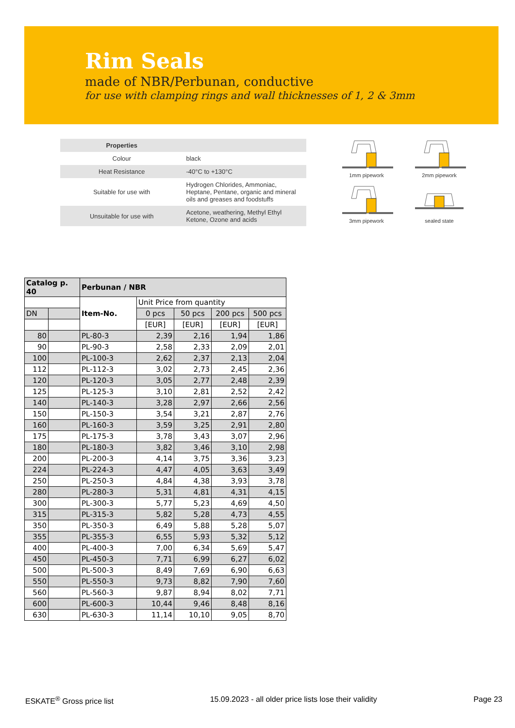Rim Seals
made of NBR/Perbunan, conductive
for use with clamping rings and wall thicknesses of 1, 2 & 3mm
| Properties | |
| Colour | black |
| Heat Resistance | -40°C to +130°C |
| Suitable for use with | Hydrogen Chlorides, Ammoniac, Heptane, Pentane, organic and mineral oils and greases and foodstuffs |
| Unsuitable for use with | Acetone, weathering, Methyl Ethyl Ketone, Ozone and acids |
1mm pipework
2mm pipework
3mm pipework
sealed state
| Catalog p. 40 | | Perbunan / NBR | | | | |
| --- | --- | --- | --- | --- | --- | --- |
| | | Item-No. | Unit Price from quantity | | | |
| DN | | | 0 pcs | 50 pcs | 200 pcs | 500 pcs |
| | | | [EUR] | [EUR] | [EUR] | [EUR] |
| 80 | | PL-80-3 | 2,39 | 2,16 | 1,94 | 1,86 |
| 90 | | PL-90-3 | 2,58 | 2,33 | 2,09 | 2,01 |
| 100 | | PL-100-3 | 2,62 | 2,37 | 2,13 | 2,04 |
| 112 | | PL-112-3 | 3,02 | 2,73 | 2,45 | 2,36 |
| 120 | | PL-120-3 | 3,05 | 2,77 | 2,48 | 2,39 |
| 125 | | PL-125-3 | 3,10 | 2,81 | 2,52 | 2,42 |
| 140 | | PL-140-3 | 3,28 | 2,97 | 2,66 | 2,56 |
| 150 | | PL-150-3 | 3,54 | 3,21 | 2,87 | 2,76 |
| 160 | | PL-160-3 | 3,59 | 3,25 | 2,91 | 2,80 |
| 175 | | PL-175-3 | 3,78 | 3,43 | 3,07 | 2,96 |
| 180 | | PL-180-3 | 3,82 | 3,46 | 3,10 | 2,98 |
| 200 | | PL-200-3 | 4,14 | 3,75 | 3,36 | 3,23 |
| 224 | | PL-224-3 | 4,47 | 4,05 | 3,63 | 3,49 |
| 250 | | PL-250-3 | 4,84 | 4,38 | 3,93 | 3,78 |
| 280 | | PL-280-3 | 5,31 | 4,81 | 4,31 | 4,15 |
| 300 | | PL-300-3 | 5,77 | 5,23 | 4,69 | 4,50 |
| 315 | | PL-315-3 | 5,82 | 5,28 | 4,73 | 4,55 |
| 350 | | PL-350-3 | 6,49 | 5,88 | 5,28 | 5,07 |
| 355 | | PL-355-3 | 6,55 | 5,93 | 5,32 | 5,12 |
| 400 | | PL-400-3 | 7,00 | 6,34 | 5,69 | 5,47 |
| 450 | | PL-450-3 | 7,71 | 6,99 | 6,27 | 6,02 |
| 500 | | PL-500-3 | 8,49 | 7,69 | 6,90 | 6,63 |
| 550 | | PL-550-3 | 9,73 | 8,82 | 7,90 | 7,60 |
| 560 | | PL-560-3 | 9,87 | 8,94 | 8,02 | 7,71 |
| 600 | | PL-600-3 | 10,44 | 9,46 | 8,48 | 8,16 |
| 630 | | PL-630-3 | 11,14 | 10,10 | 9,05 | 8,70 |
ESKATE<sup>®</sup> Gross price list 15.09.2023 - all older price lists lose their validity Page 23